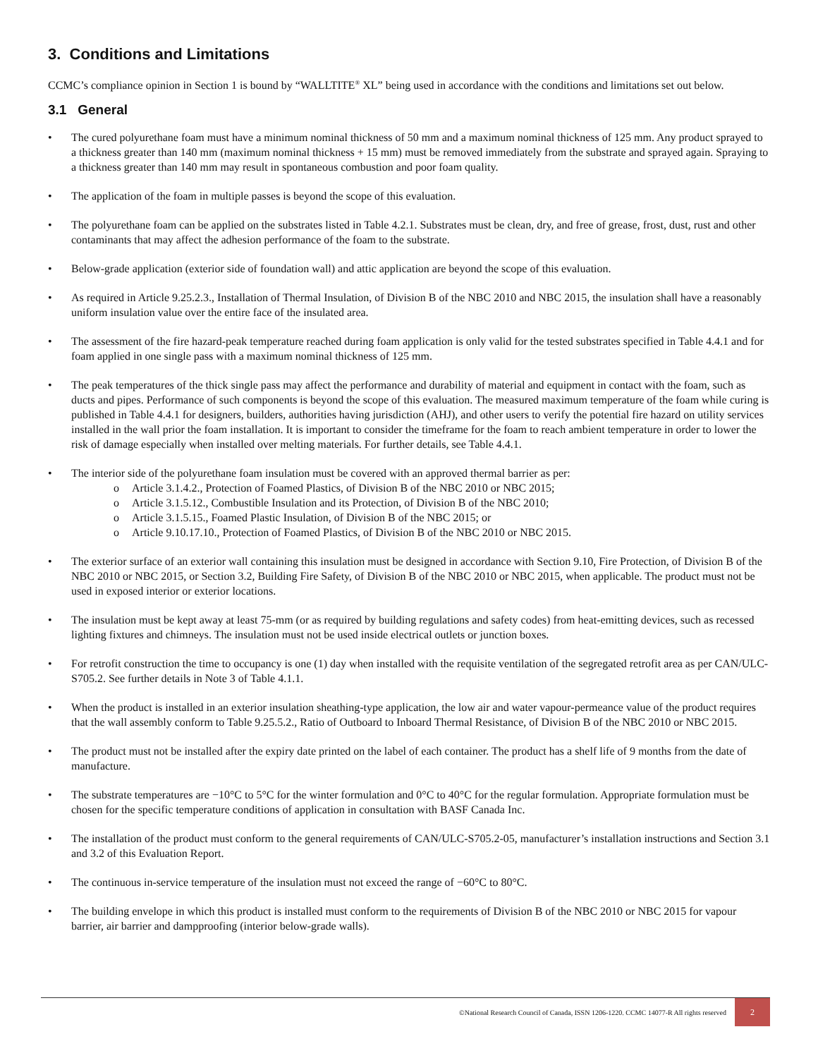3. Conditions and Limitations
CCMC’s compliance opinion in Section 1 is bound by “WALLTITE<sup>®</sup> XL” being used in accordance with the conditions and limitations set out below.
3.1 General
• The cured polyurethane foam must have a minimum nominal thickness of 50 mm and a maximum nominal thickness of 125 mm. Any product sprayed to a thickness greater than 140 mm (maximum nominal thickness + 15 mm) must be removed immediately from the substrate and sprayed again. Spraying to a thickness greater than 140 mm may result in spontaneous combustion and poor foam quality.
• The application of the foam in multiple passes is beyond the scope of this evaluation.
• The polyurethane foam can be applied on the substrates listed in Table 4.2.1. Substrates must be clean, dry, and free of grease, frost, dust, rust and other contaminants that may affect the adhesion performance of the foam to the substrate.
• Below-grade application (exterior side of foundation wall) and attic application are beyond the scope of this evaluation.
• As required in Article 9.25.2.3., Installation of Thermal Insulation, of Division B of the NBC 2010 and NBC 2015, the insulation shall have a reasonably uniform insulation value over the entire face of the insulated area.
• The assessment of the fire hazard-peak temperature reached during foam application is only valid for the tested substrates specified in Table 4.4.1 and for foam applied in one single pass with a maximum nominal thickness of 125 mm.
• The peak temperatures of the thick single pass may affect the performance and durability of material and equipment in contact with the foam, such as ducts and pipes. Performance of such components is beyond the scope of this evaluation. The measured maximum temperature of the foam while curing is published in Table 4.4.1 for designers, builders, authorities having jurisdiction (AHJ), and other users to verify the potential fire hazard on utility services installed in the wall prior the foam installation. It is important to consider the timeframe for the foam to reach ambient temperature in order to lower the risk of damage especially when installed over melting materials. For further details, see Table 4.4.1.
• The interior side of the polyurethane foam insulation must be covered with an approved thermal barrier as per:
o Article 3.1.4.2., Protection of Foamed Plastics, of Division B of the NBC 2010 or NBC 2015;
o Article 3.1.5.12., Combustible Insulation and its Protection, of Division B of the NBC 2010;
o Article 3.1.5.15., Foamed Plastic Insulation, of Division B of the NBC 2015; or
o Article 9.10.17.10., Protection of Foamed Plastics, of Division B of the NBC 2010 or NBC 2015.
• The exterior surface of an exterior wall containing this insulation must be designed in accordance with Section 9.10, Fire Protection, of Division B of the NBC 2010 or NBC 2015, or Section 3.2, Building Fire Safety, of Division B of the NBC 2010 or NBC 2015, when applicable. The product must not be used in exposed interior or exterior locations.
• The insulation must be kept away at least 75-mm (or as required by building regulations and safety codes) from heat-emitting devices, such as recessed lighting fixtures and chimneys. The insulation must not be used inside electrical outlets or junction boxes.
• For retrofit construction the time to occupancy is one (1) day when installed with the requisite ventilation of the segregated retrofit area as per CAN/ULC-S705.2. See further details in Note 3 of Table 4.1.1.
• When the product is installed in an exterior insulation sheathing-type application, the low air and water vapour-permeance value of the product requires that the wall assembly conform to Table 9.25.5.2., Ratio of Outboard to Inboard Thermal Resistance, of Division B of the NBC 2010 or NBC 2015.
• The product must not be installed after the expiry date printed on the label of each container. The product has a shelf life of 9 months from the date of manufacture.
• The substrate temperatures are −10°C to 5°C for the winter formulation and 0°C to 40°C for the regular formulation. Appropriate formulation must be chosen for the specific temperature conditions of application in consultation with BASF Canada Inc.
• The installation of the product must conform to the general requirements of CAN/ULC-S705.2-05, manufacturer’s installation instructions and Section 3.1 and 3.2 of this Evaluation Report.
• The continuous in-service temperature of the insulation must not exceed the range of −60°C to 80°C.
• The building envelope in which this product is installed must conform to the requirements of Division B of the NBC 2010 or NBC 2015 for vapour barrier, air barrier and dampproofing (interior below-grade walls).
©National Research Council of Canada, ISSN 1206-1220. CCMC 14077-R All rights reserved 2